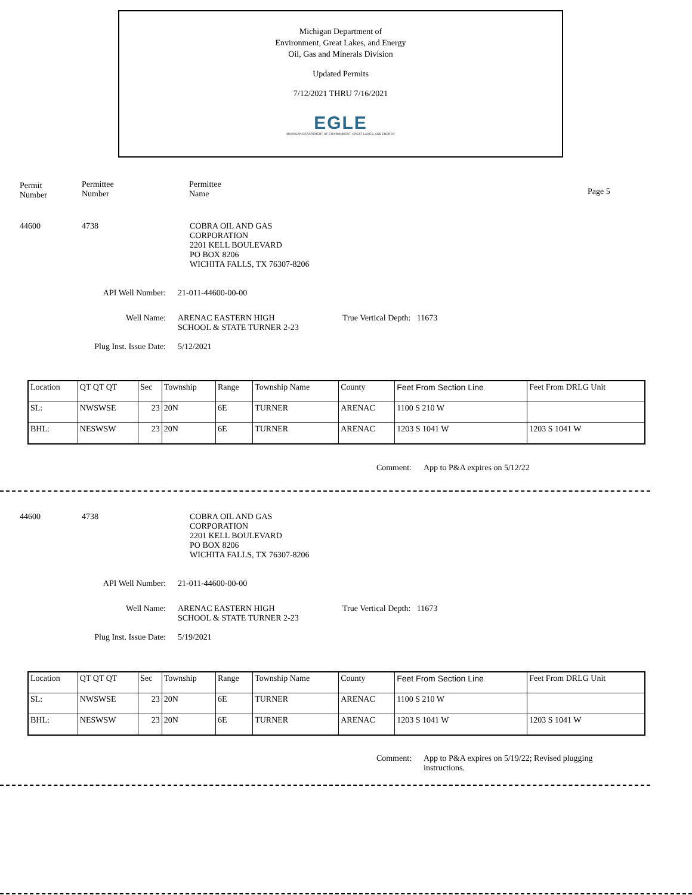Michigan Department of
Environment, Great Lakes, and Energy
Oil, Gas and Minerals Division
Updated Permits
7/12/2021 THRU 7/16/2021
EGLE
MICHIGAN DEPARTMENT OF ENVIRONMENT, GREAT LAKES, AND ENERGY
Permit
Number
Permittee
Number
Permittee
Name
Page 5
44600 4738 COBRA OIL AND GAS
CORPORATION
2201 KELL BOULEVARD
PO BOX 8206
WICHITA FALLS, TX 76307-8206
API Well Number: 21-011-44600-00-00
Well Name: ARENAC EASTERN HIGH
SCHOOL & STATE TURNER 2-23
True Vertical Depth: 11673
Plug Inst. Issue Date: 5/12/2021
| Location | QT QT QT | Sec | Township | Range | Township Name | County | Feet From Section Line | Feet From DRLG Unit |
| SL: | NWSWSE | 23 | 20N | 6E | TURNER | ARENAC | 1100 S 210 W | |
| BHL: | NESWSW | 23 | 20N | 6E | TURNER | ARENAC | 1203 S 1041 W | 1203 S 1041 W |
Comment: App to P&A expires on 5/12/22
44600 4738 COBRA OIL AND GAS
CORPORATION
2201 KELL BOULEVARD
PO BOX 8206
WICHITA FALLS, TX 76307-8206
API Well Number: 21-011-44600-00-00
Well Name: ARENAC EASTERN HIGH
SCHOOL & STATE TURNER 2-23
True Vertical Depth: 11673
Plug Inst. Issue Date: 5/19/2021
| Location | QT QT QT | Sec | Township | Range | Township Name | County | Feet From Section Line | Feet From DRLG Unit |
| SL: | NWSWSE | 23 | 20N | 6E | TURNER | ARENAC | 1100 S 210 W | |
| BHL: | NESWSW | 23 | 20N | 6E | TURNER | ARENAC | 1203 S 1041 W | 1203 S 1041 W |
Comment: App to P&A expires on 5/19/22; Revised plugging instructions.